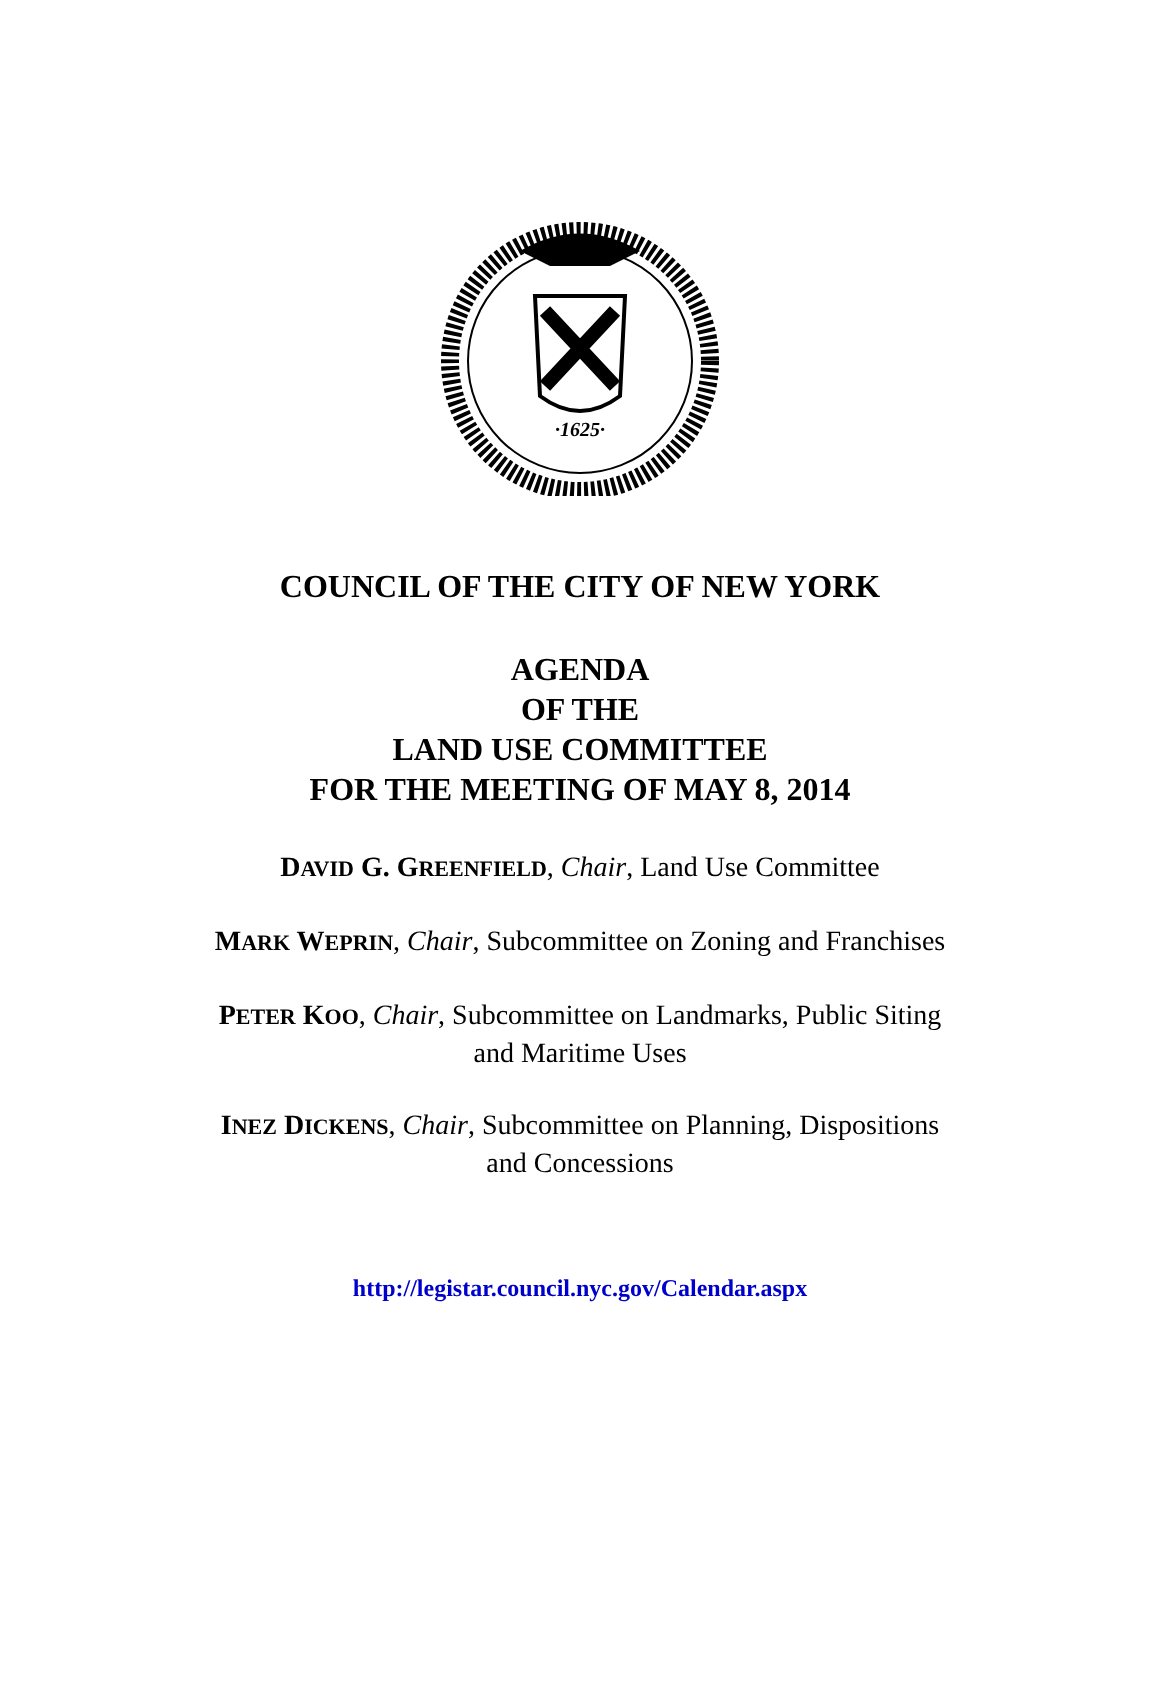·1625·
COUNCIL OF THE CITY OF NEW YORK
AGENDA
OF THE
LAND USE COMMITTEE
FOR THE MEETING OF MAY 8, 2014
DAVID G. GREENFIELD, Chair, Land Use Committee
MARK WEPRIN, Chair, Subcommittee on Zoning and Franchises
PETER KOO, Chair, Subcommittee on Landmarks, Public Siting
and Maritime Uses
INEZ DICKENS, Chair, Subcommittee on Planning, Dispositions
and Concessions
http://legistar.council.nyc.gov/Calendar.aspx